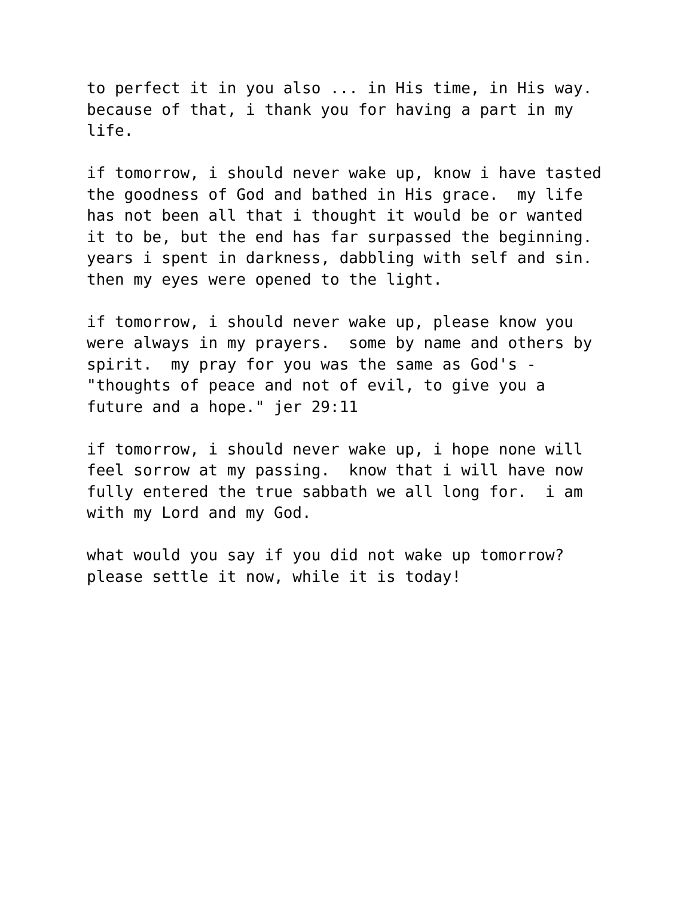to perfect it in you also ... in His time, in His way. because of that, i thank you for having a part in my life.
if tomorrow, i should never wake up, know i have tasted the goodness of God and bathed in His grace. my life has not been all that i thought it would be or wanted it to be, but the end has far surpassed the beginning. years i spent in darkness, dabbling with self and sin. then my eyes were opened to the light.
if tomorrow, i should never wake up, please know you were always in my prayers. some by name and others by spirit. my pray for you was the same as God's - "thoughts of peace and not of evil, to give you a future and a hope." jer 29:11
if tomorrow, i should never wake up, i hope none will feel sorrow at my passing. know that i will have now fully entered the true sabbath we all long for. i am with my Lord and my God.
what would you say if you did not wake up tomorrow? please settle it now, while it is today!